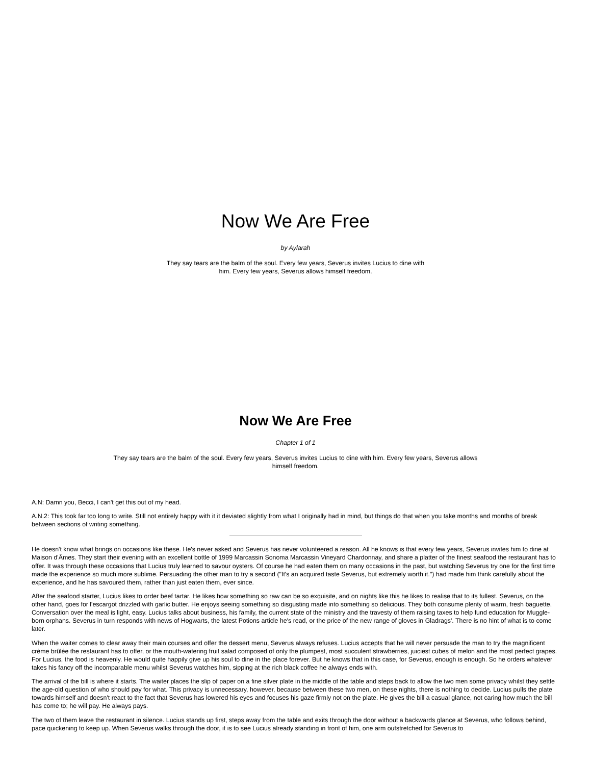Now We Are Free
by Aylarah
They say tears are the balm of the soul. Every few years, Severus invites Lucius to dine with him. Every few years, Severus allows himself freedom.
Now We Are Free
Chapter 1 of 1
They say tears are the balm of the soul. Every few years, Severus invites Lucius to dine with him. Every few years, Severus allows himself freedom.
A.N: Damn you, Becci, I can't get this out of my head.
A.N.2: This took far too long to write. Still not entirely happy with it it deviated slightly from what I originally had in mind, but things do that when you take months and months of break between sections of writing something.
He doesn't know what brings on occasions like these. He's never asked and Severus has never volunteered a reason. All he knows is that every few years, Severus invites him to dine at Maison d'Âmes. They start their evening with an excellent bottle of 1999 Marcassin Sonoma Marcassin Vineyard Chardonnay, and share a platter of the finest seafood the restaurant has to offer. It was through these occasions that Lucius truly learned to savour oysters. Of course he had eaten them on many occasions in the past, but watching Severus try one for the first time made the experience so much more sublime. Persuading the other man to try a second ("It's an acquired taste Severus, but extremely worth it.") had made him think carefully about the experience, and he has savoured them, rather than just eaten them, ever since.
After the seafood starter, Lucius likes to order beef tartar. He likes how something so raw can be so exquisite, and on nights like this he likes to realise that to its fullest. Severus, on the other hand, goes for l'escargot drizzled with garlic butter. He enjoys seeing something so disgusting made into something so delicious. They both consume plenty of warm, fresh baguette. Conversation over the meal is light, easy. Lucius talks about business, his family, the current state of the ministry and the travesty of them raising taxes to help fund education for Muggle-born orphans. Severus in turn responds with news of Hogwarts, the latest Potions article he's read, or the price of the new range of gloves in Gladrags'. There is no hint of what is to come later.
When the waiter comes to clear away their main courses and offer the dessert menu, Severus always refuses. Lucius accepts that he will never persuade the man to try the magnificent crème brûlée the restaurant has to offer, or the mouth-watering fruit salad composed of only the plumpest, most succulent strawberries, juiciest cubes of melon and the most perfect grapes. For Lucius, the food is heavenly. He would quite happily give up his soul to dine in the place forever. But he knows that in this case, for Severus, enough is enough. So he orders whatever takes his fancy off the incomparable menu whilst Severus watches him, sipping at the rich black coffee he always ends with.
The arrival of the bill is where it starts. The waiter places the slip of paper on a fine silver plate in the middle of the table and steps back to allow the two men some privacy whilst they settle the age-old question of who should pay for what. This privacy is unnecessary, however, because between these two men, on these nights, there is nothing to decide. Lucius pulls the plate towards himself and doesn't react to the fact that Severus has lowered his eyes and focuses his gaze firmly not on the plate. He gives the bill a casual glance, not caring how much the bill has come to; he will pay. He always pays.
The two of them leave the restaurant in silence. Lucius stands up first, steps away from the table and exits through the door without a backwards glance at Severus, who follows behind, pace quickening to keep up. When Severus walks through the door, it is to see Lucius already standing in front of him, one arm outstretched for Severus to